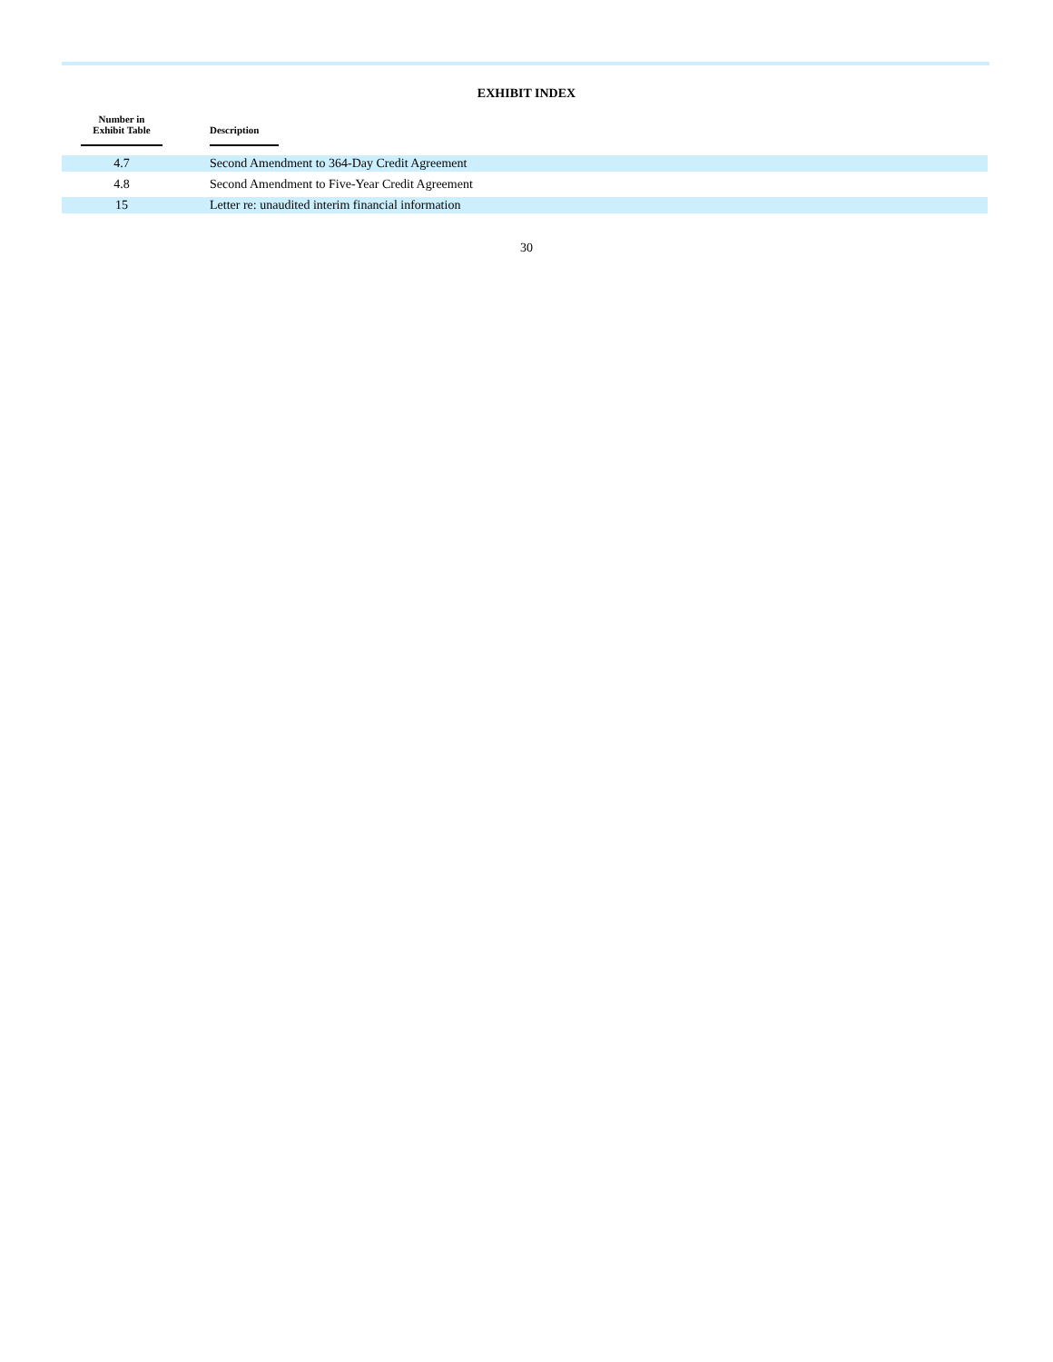EXHIBIT INDEX
| Number in Exhibit Table | | Description |
| --- | --- | --- |
| 4.7 | | Second Amendment to 364-Day Credit Agreement |
| 4.8 | | Second Amendment to Five-Year Credit Agreement |
| 15 | | Letter re: unaudited interim financial information |
30